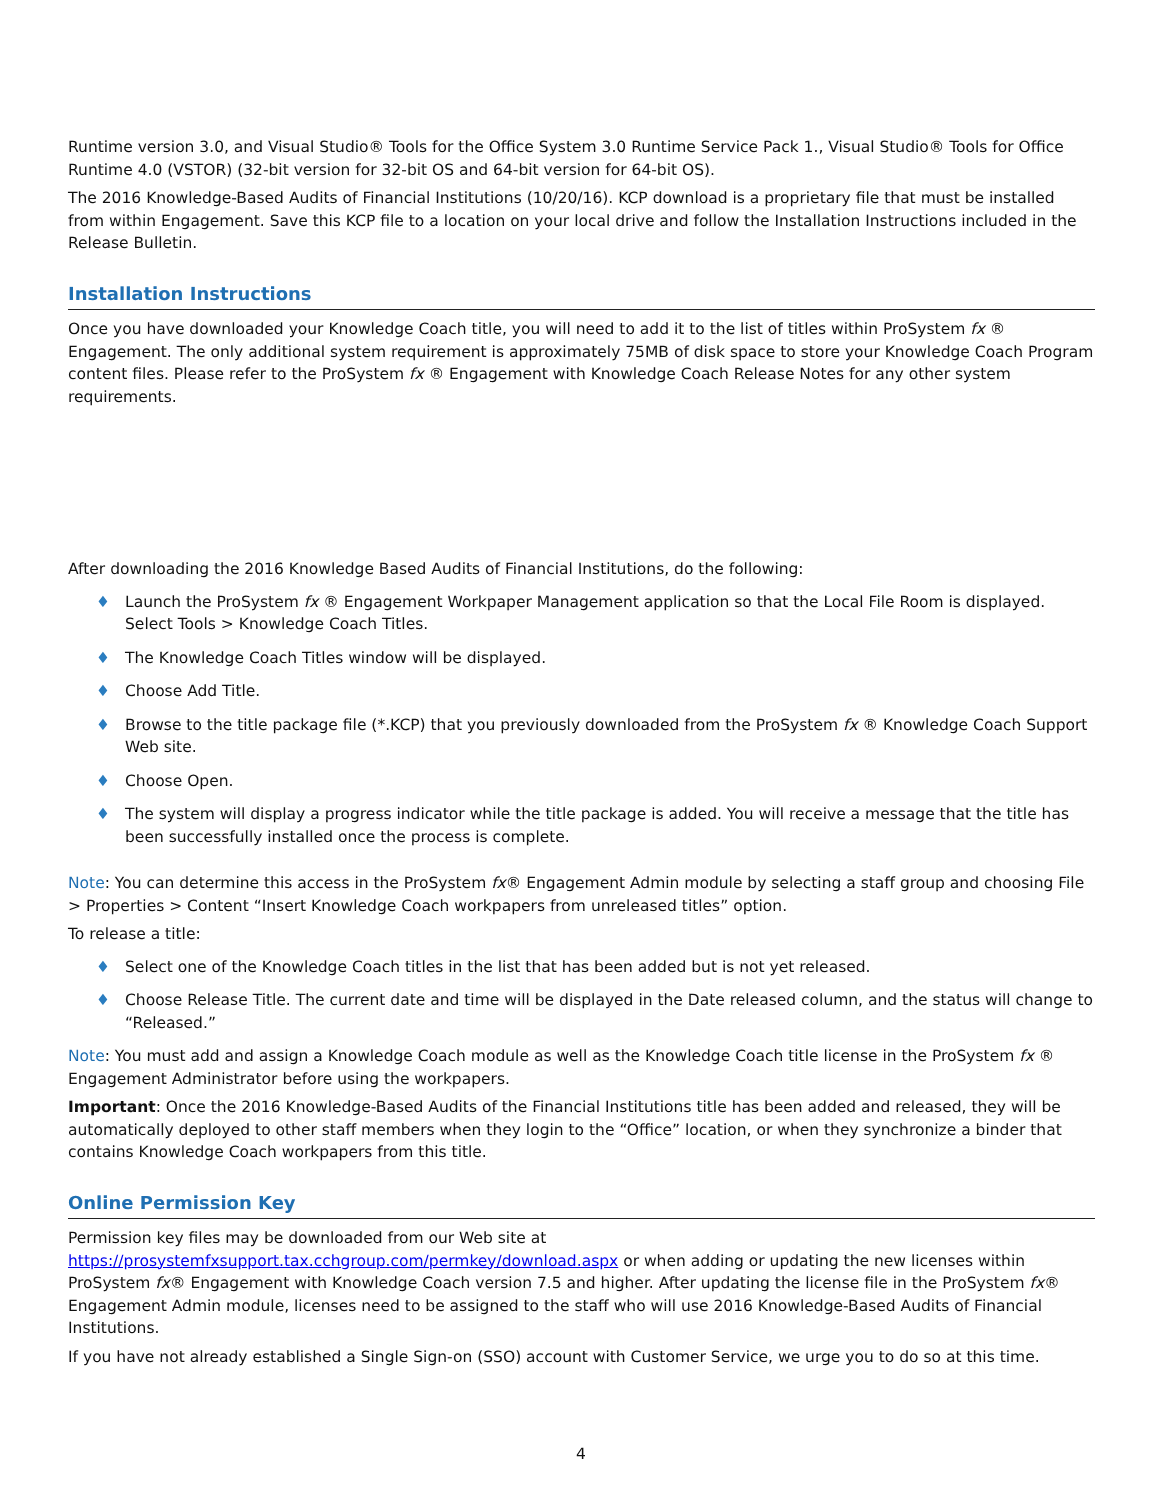Runtime version 3.0, and Visual Studio® Tools for the Office System 3.0 Runtime Service Pack 1., Visual Studio® Tools for Office Runtime 4.0 (VSTOR) (32-bit version for 32-bit OS and 64-bit version for 64-bit OS).
The 2016 Knowledge-Based Audits of Financial Institutions (10/20/16). KCP download is a proprietary file that must be installed from within Engagement. Save this KCP file to a location on your local drive and follow the Installation Instructions included in the Release Bulletin.
Installation Instructions
Once you have downloaded your Knowledge Coach title, you will need to add it to the list of titles within ProSystem fx ® Engagement. The only additional system requirement is approximately 75MB of disk space to store your Knowledge Coach Program content files. Please refer to the ProSystem fx ® Engagement with Knowledge Coach Release Notes for any other system requirements.
After downloading the 2016 Knowledge Based Audits of Financial Institutions, do the following:
♦ Launch the ProSystem fx ® Engagement Workpaper Management application so that the Local File Room is displayed. Select Tools > Knowledge Coach Titles.
♦ The Knowledge Coach Titles window will be displayed.
♦ Choose Add Title.
♦ Browse to the title package file (*.KCP) that you previously downloaded from the ProSystem fx ® Knowledge Coach Support Web site.
♦ Choose Open.
♦ The system will display a progress indicator while the title package is added. You will receive a message that the title has been successfully installed once the process is complete.
Note: You can determine this access in the ProSystem fx® Engagement Admin module by selecting a staff group and choosing File > Properties > Content “Insert Knowledge Coach workpapers from unreleased titles” option.
To release a title:
♦ Select one of the Knowledge Coach titles in the list that has been added but is not yet released.
♦ Choose Release Title. The current date and time will be displayed in the Date released column, and the status will change to “Released.”
Note: You must add and assign a Knowledge Coach module as well as the Knowledge Coach title license in the ProSystem fx ® Engagement Administrator before using the workpapers.
Important: Once the 2016 Knowledge-Based Audits of the Financial Institutions title has been added and released, they will be automatically deployed to other staff members when they login to the “Office” location, or when they synchronize a binder that contains Knowledge Coach workpapers from this title.
Online Permission Key
Permission key files may be downloaded from our Web site at https://prosystemfxsupport.tax.cchgroup.com/permkey/download.aspx or when adding or updating the new licenses within ProSystem fx® Engagement with Knowledge Coach version 7.5 and higher. After updating the license file in the ProSystem fx® Engagement Admin module, licenses need to be assigned to the staff who will use 2016 Knowledge-Based Audits of Financial Institutions.
If you have not already established a Single Sign-on (SSO) account with Customer Service, we urge you to do so at this time.
4